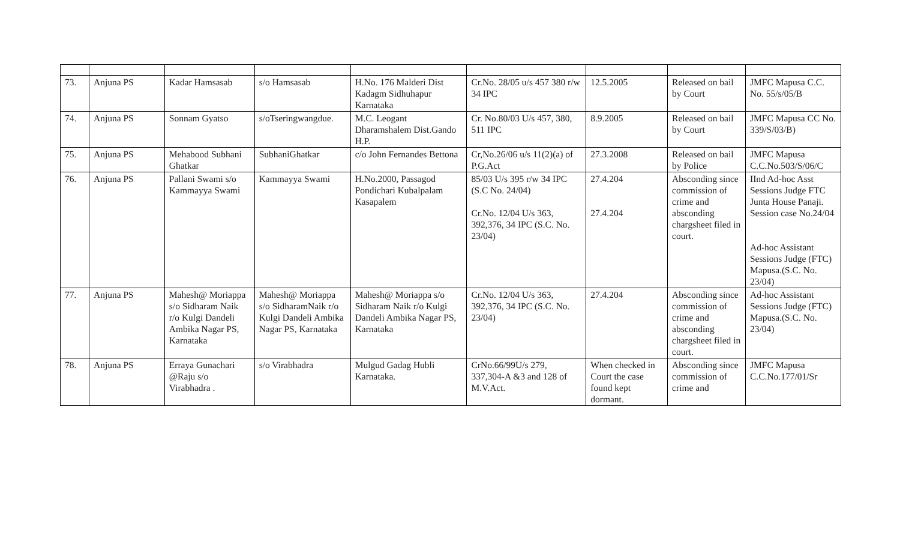| 73. | Anjuna PS | Kadar Hamsasab | s/o Hamsasab | H.No. 176 Malderi Dist Kadagm Sidhuhapur Karnataka | Cr.No. 28/05 u/s 457 380 r/w 34 IPC | 12.5.2005 | Released on bail by Court | JMFC Mapusa C.C. No. 55/s/05/B |
| 74. | Anjuna PS | Sonnam Gyatso | s/oTseringwangdue. | M.C. Leogant Dharamshalem Dist.Gando H.P. | Cr. No.80/03 U/s 457, 380, 511 IPC | 8.9.2005 | Released on bail by Court | JMFC Mapusa CC No. 339/S/03/B) |
| 75. | Anjuna PS | Mehabood Subhani Ghatkar | SubhaniGhatkar | c/o John Fernandes Bettona | Cr,No.26/06 u/s 11(2)(a) of P.G.Act | 27.3.2008 | Released on bail by Police | JMFC Mapusa C.C.No.503/S/06/C |
| 76. | Anjuna PS | Pallani Swami s/o Kammayya Swami | Kammayya Swami | H.No.2000, Passagod Pondichari Kubalpalam Kasapalem | 85/03 U/s 395 r/w 34 IPC (S.C No. 24/04) Cr.No. 12/04 U/s 363, 392,376, 34 IPC (S.C. No. 23/04) | 27.4.204 27.4.204 | Absconding since commission of crime and absconding chargsheet filed in court. | IInd Ad-hoc Asst Sessions Judge FTC Junta House Panaji. Session case No.24/04 Ad-hoc Assistant Sessions Judge (FTC) Mapusa.(S.C. No. 23/04) |
| 77. | Anjuna PS | Mahesh@ Moriappa s/o Sidharam Naik r/o Kulgi Dandeli Ambika Nagar PS, Karnataka | Mahesh@ Moriappa s/o SidharamNaik r/o Kulgi Dandeli Ambika Nagar PS, Karnataka | Mahesh@ Moriappa s/o Sidharam Naik r/o Kulgi Dandeli Ambika Nagar PS, Karnataka | Cr.No. 12/04 U/s 363, 392,376, 34 IPC (S.C. No. 23/04) | 27.4.204 | Absconding since commission of crime and absconding chargsheet filed in court. | Ad-hoc Assistant Sessions Judge (FTC) Mapusa.(S.C. No. 23/04) |
| 78. | Anjuna PS | Erraya Gunachari @Raju s/o Virabhadra . | s/o Virabhadra | Mulgud Gadag Hubli Karnataka. | CrNo.66/99U/s 279, 337,304-A &3 and 128 of M.V.Act. | When checked in Court the case found kept dormant. | Absconding since commission of crime and | JMFC Mapusa C.C.No.177/01/Sr |